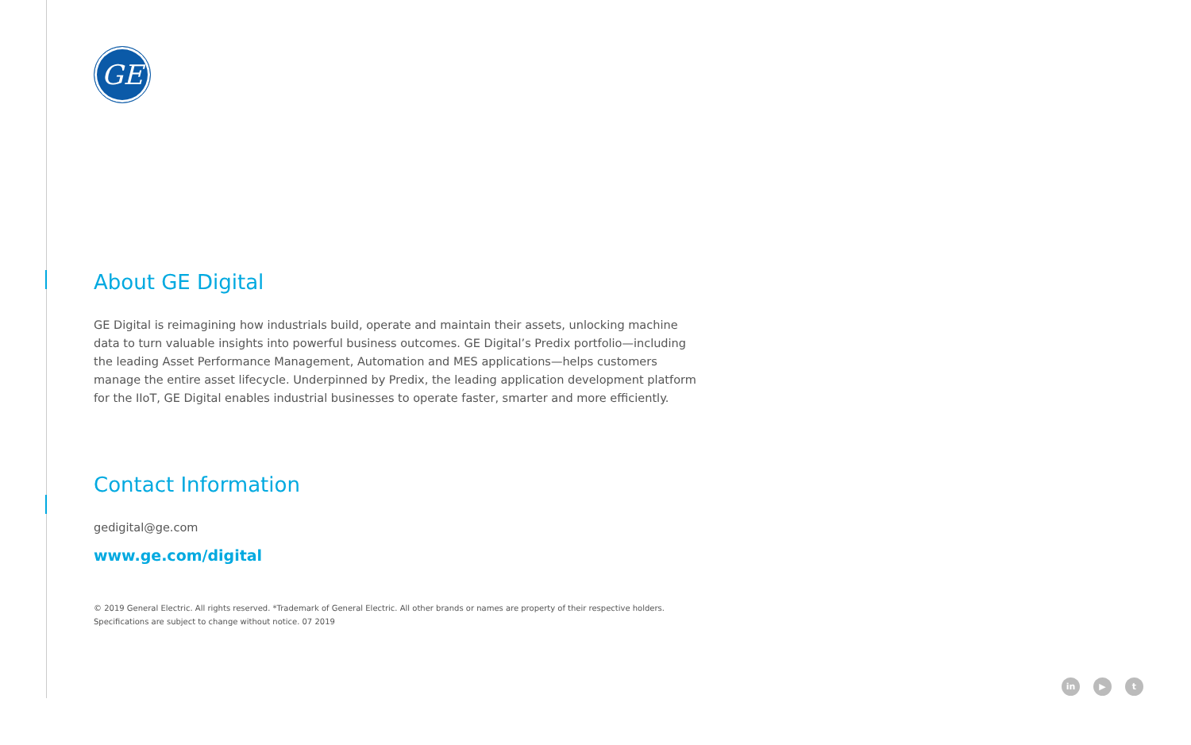GE
About GE Digital
GE Digital is reimagining how industrials build, operate and maintain their assets, unlocking machine data to turn valuable insights into powerful business outcomes. GE Digital’s Predix portfolio—including the leading Asset Performance Management, Automation and MES applications—helps customers manage the entire asset lifecycle. Underpinned by Predix, the leading application development platform for the IIoT, GE Digital enables industrial businesses to operate faster, smarter and more efficiently.
Contact Information
gedigital@ge.com
www.ge.com/digital
© 2019 General Electric. All rights reserved. *Trademark of General Electric. All other brands or names are property of their respective holders.
Specifications are subject to change without notice. 07 2019
in ▶ t